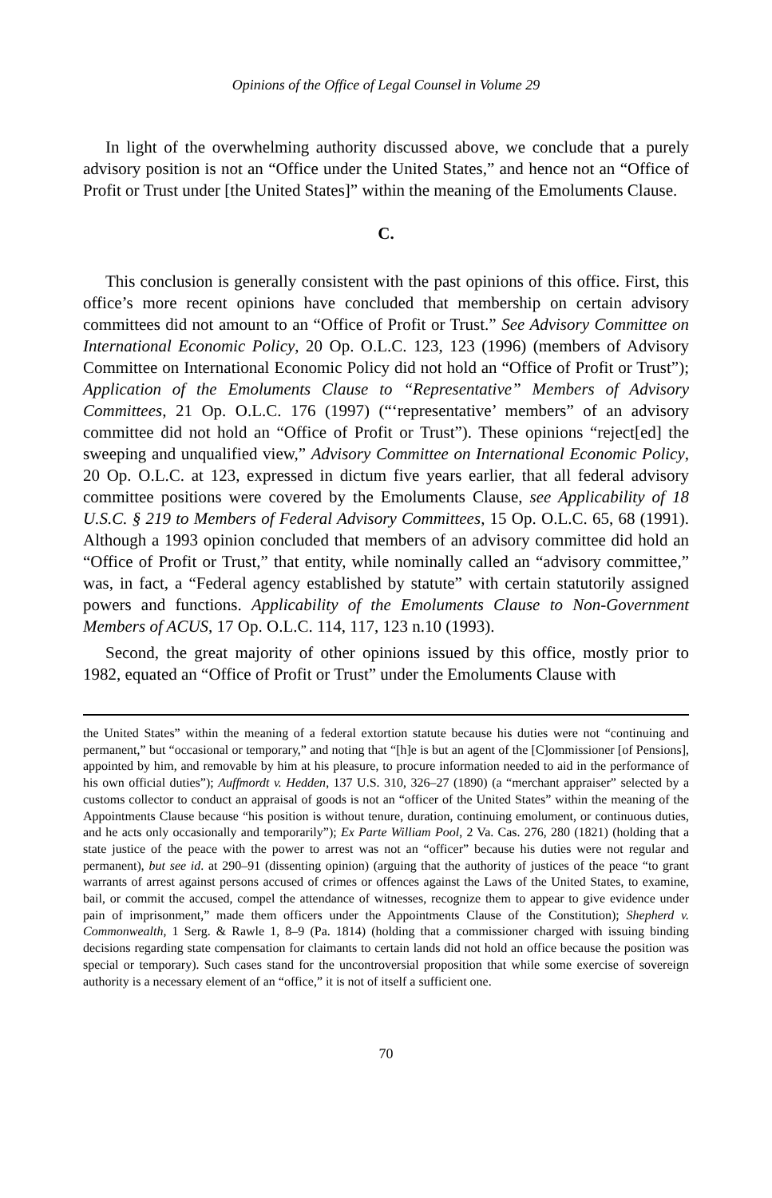Opinions of the Office of Legal Counsel in Volume 29
In light of the overwhelming authority discussed above, we conclude that a purely advisory position is not an “Office under the United States,” and hence not an “Office of Profit or Trust under [the United States]” within the meaning of the Emoluments Clause.
C.
This conclusion is generally consistent with the past opinions of this office. First, this office’s more recent opinions have concluded that membership on certain advisory committees did not amount to an “Office of Profit or Trust.” See Advisory Committee on International Economic Policy, 20 Op. O.L.C. 123, 123 (1996) (members of Advisory Committee on International Economic Policy did not hold an “Office of Profit or Trust”); Application of the Emoluments Clause to “Representative” Members of Advisory Committees, 21 Op. O.L.C. 176 (1997) (“‘representative’ members” of an advisory committee did not hold an “Office of Profit or Trust”). These opinions “reject[ed] the sweeping and unqualified view,” Advisory Committee on International Economic Policy, 20 Op. O.L.C. at 123, expressed in dictum five years earlier, that all federal advisory committee positions were covered by the Emoluments Clause, see Applicability of 18 U.S.C. § 219 to Members of Federal Advisory Committees, 15 Op. O.L.C. 65, 68 (1991). Although a 1993 opinion concluded that members of an advisory committee did hold an “Office of Profit or Trust,” that entity, while nominally called an “advisory committee,” was, in fact, a “Federal agency established by statute” with certain statutorily assigned powers and functions. Applicability of the Emoluments Clause to Non-Government Members of ACUS, 17 Op. O.L.C. 114, 117, 123 n.10 (1993).
Second, the great majority of other opinions issued by this office, mostly prior to 1982, equated an “Office of Profit or Trust” under the Emoluments Clause with
the United States” within the meaning of a federal extortion statute because his duties were not “continuing and permanent,” but “occasional or temporary,” and noting that “[h]e is but an agent of the [C]ommissioner [of Pensions], appointed by him, and removable by him at his pleasure, to procure information needed to aid in the performance of his own official duties”); Auffmordt v. Hedden, 137 U.S. 310, 326–27 (1890) (a “merchant appraiser” selected by a customs collector to conduct an appraisal of goods is not an “officer of the United States” within the meaning of the Appointments Clause because “his position is without tenure, duration, continuing emolument, or continuous duties, and he acts only occasionally and temporarily”); Ex Parte William Pool, 2 Va. Cas. 276, 280 (1821) (holding that a state justice of the peace with the power to arrest was not an “officer” because his duties were not regular and permanent), but see id. at 290–91 (dissenting opinion) (arguing that the authority of justices of the peace “to grant warrants of arrest against persons accused of crimes or offences against the Laws of the United States, to examine, bail, or commit the accused, compel the attendance of witnesses, recognize them to appear to give evidence under pain of imprisonment,” made them officers under the Appointments Clause of the Constitution); Shepherd v. Commonwealth, 1 Serg. & Rawle 1, 8–9 (Pa. 1814) (holding that a commissioner charged with issuing binding decisions regarding state compensation for claimants to certain lands did not hold an office because the position was special or temporary). Such cases stand for the uncontroversial proposition that while some exercise of sovereign authority is a necessary element of an “office,” it is not of itself a sufficient one.
70